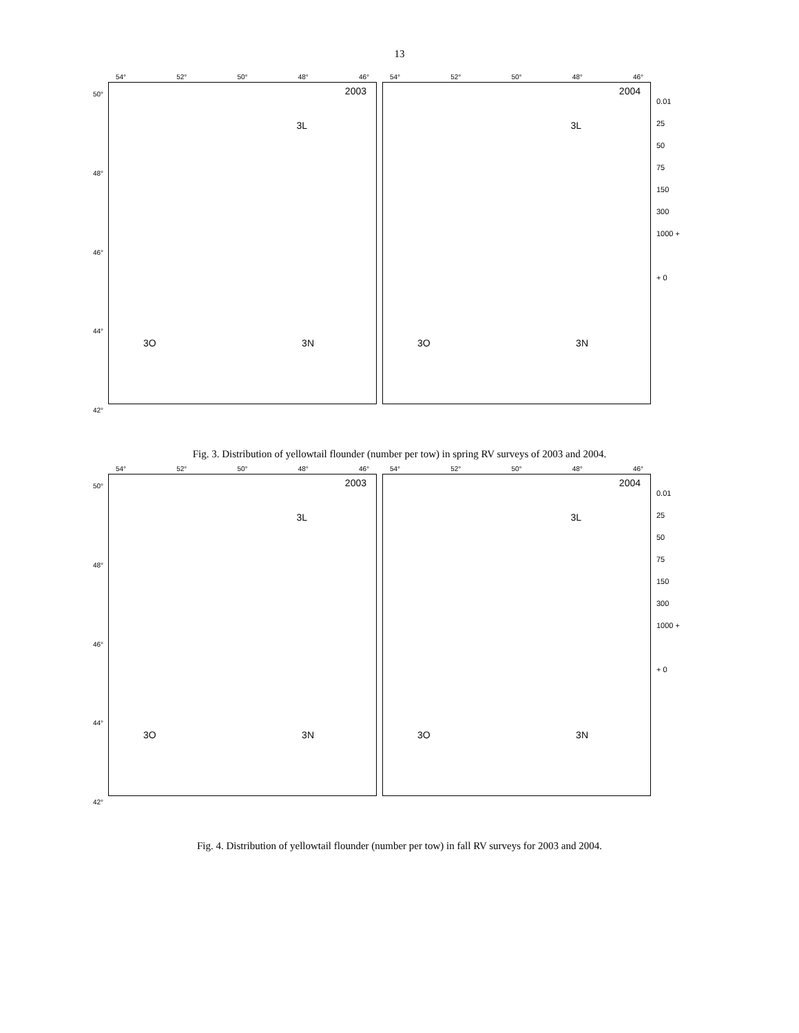13
50°
48°
46°
44°
42°
54° 52° 50° 48° 46°
2003
3L
3O 3N
54° 52° 50° 48° 46°
2004
3L
3O 3N
0.01
25
50
75
150
300
1000 +
+ 0
Fig. 3. Distribution of yellowtail flounder (number per tow) in spring RV surveys of 2003 and 2004.
50°
48°
46°
44°
42°
54° 52° 50° 48° 46°
2003
3L
3O 3N
54° 52° 50° 48° 46°
2004
3L
3O 3N
0.01
25
50
75
150
300
1000 +
+ 0
Fig. 4. Distribution of yellowtail flounder (number per tow) in fall RV surveys for 2003 and 2004.